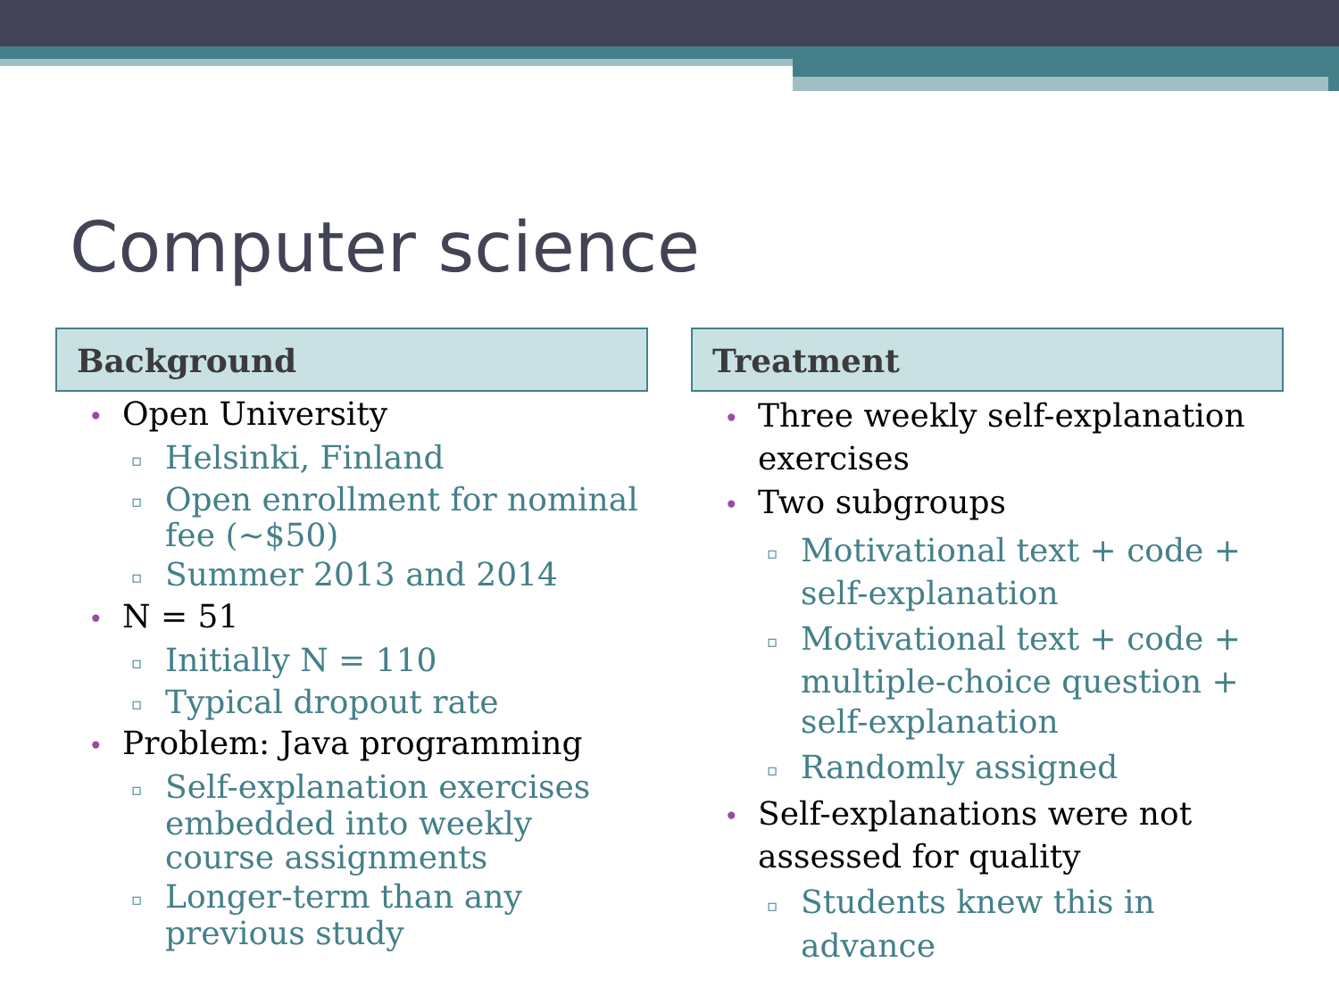Computer science
Background
• Open University
▫ Helsinki, Finland
▫ Open enrollment for nominal fee (~$50)
▫ Summer 2013 and 2014
• N = 51
▫ Initially N = 110
▫ Typical dropout rate
• Problem: Java programming
▫ Self-explanation exercises embedded into weekly course assignments
▫ Longer-term than any previous study
Treatment
• Three weekly self-explanation exercises
• Two subgroups
▫ Motivational text + code + self-explanation
▫ Motivational text + code + multiple-choice question + self-explanation
▫ Randomly assigned
• Self-explanations were not assessed for quality
▫ Students knew this in advance